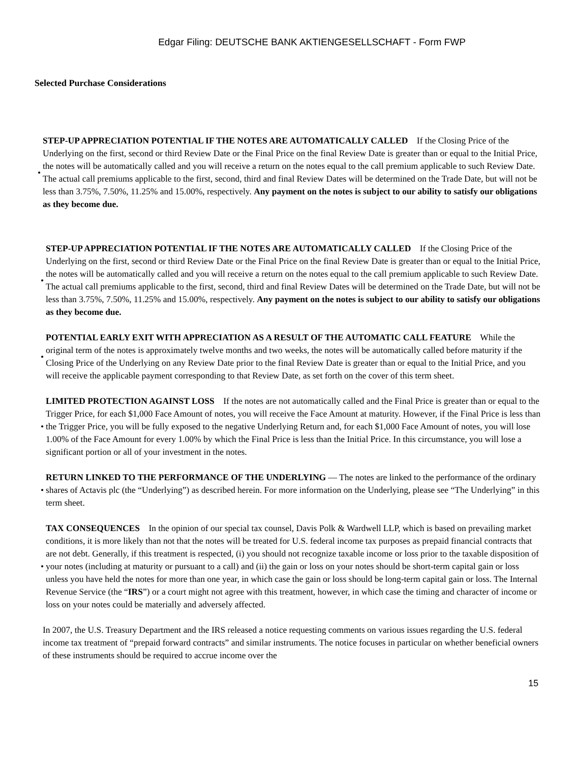Edgar Filing: DEUTSCHE BANK AKTIENGESELLSCHAFT - Form FWP
Selected Purchase Considerations
•
STEP-UP APPRECIATION POTENTIAL IF THE NOTES ARE AUTOMATICALLY CALLED If the Closing Price of the Underlying on the first, second or third Review Date or the Final Price on the final Review Date is greater than or equal to the Initial Price, the notes will be automatically called and you will receive a return on the notes equal to the call premium applicable to such Review Date. The actual call premiums applicable to the first, second, third and final Review Dates will be determined on the Trade Date, but will not be less than 3.75%, 7.50%, 11.25% and 15.00%, respectively. Any payment on the notes is subject to our ability to satisfy our obligations as they become due.
•
STEP-UP APPRECIATION POTENTIAL IF THE NOTES ARE AUTOMATICALLY CALLED If the Closing Price of the Underlying on the first, second or third Review Date or the Final Price on the final Review Date is greater than or equal to the Initial Price, the notes will be automatically called and you will receive a return on the notes equal to the call premium applicable to such Review Date. The actual call premiums applicable to the first, second, third and final Review Dates will be determined on the Trade Date, but will not be less than 3.75%, 7.50%, 11.25% and 15.00%, respectively. Any payment on the notes is subject to our ability to satisfy our obligations as they become due.
•
POTENTIAL EARLY EXIT WITH APPRECIATION AS A RESULT OF THE AUTOMATIC CALL FEATURE While the original term of the notes is approximately twelve months and two weeks, the notes will be automatically called before maturity if the Closing Price of the Underlying on any Review Date prior to the final Review Date is greater than or equal to the Initial Price, and you will receive the applicable payment corresponding to that Review Date, as set forth on the cover of this term sheet.
•
LIMITED PROTECTION AGAINST LOSS If the notes are not automatically called and the Final Price is greater than or equal to the Trigger Price, for each $1,000 Face Amount of notes, you will receive the Face Amount at maturity. However, if the Final Price is less than the Trigger Price, you will be fully exposed to the negative Underlying Return and, for each $1,000 Face Amount of notes, you will lose 1.00% of the Face Amount for every 1.00% by which the Final Price is less than the Initial Price. In this circumstance, you will lose a significant portion or all of your investment in the notes.
•
RETURN LINKED TO THE PERFORMANCE OF THE UNDERLYING — The notes are linked to the performance of the ordinary shares of Actavis plc (the “Underlying”) as described herein. For more information on the Underlying, please see “The Underlying” in this term sheet.
•
TAX CONSEQUENCES In the opinion of our special tax counsel, Davis Polk & Wardwell LLP, which is based on prevailing market conditions, it is more likely than not that the notes will be treated for U.S. federal income tax purposes as prepaid financial contracts that are not debt. Generally, if this treatment is respected, (i) you should not recognize taxable income or loss prior to the taxable disposition of your notes (including at maturity or pursuant to a call) and (ii) the gain or loss on your notes should be short-term capital gain or loss unless you have held the notes for more than one year, in which case the gain or loss should be long-term capital gain or loss. The Internal Revenue Service (the “IRS”) or a court might not agree with this treatment, however, in which case the timing and character of income or loss on your notes could be materially and adversely affected.
In 2007, the U.S. Treasury Department and the IRS released a notice requesting comments on various issues regarding the U.S. federal income tax treatment of “prepaid forward contracts” and similar instruments. The notice focuses in particular on whether beneficial owners of these instruments should be required to accrue income over the
15